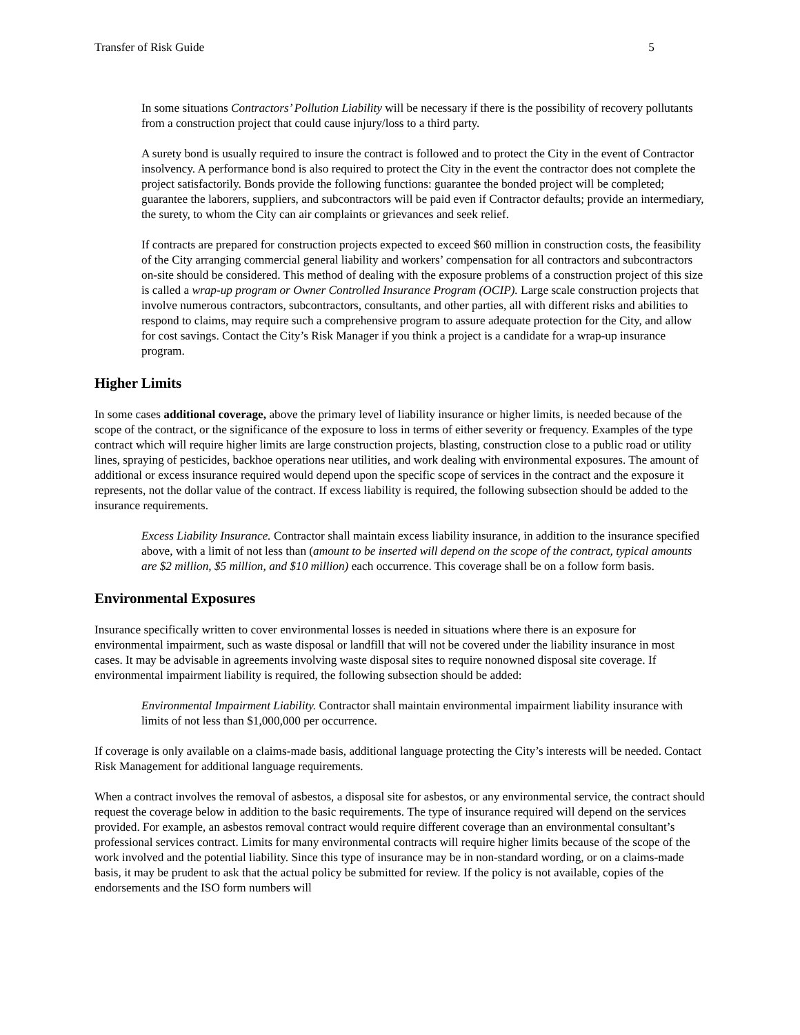Transfer of Risk Guide 5
In some situations Contractors’ Pollution Liability will be necessary if there is the possibility of recovery pollutants from a construction project that could cause injury/loss to a third party.
A surety bond is usually required to insure the contract is followed and to protect the City in the event of Contractor insolvency. A performance bond is also required to protect the City in the event the contractor does not complete the project satisfactorily. Bonds provide the following functions: guarantee the bonded project will be completed; guarantee the laborers, suppliers, and subcontractors will be paid even if Contractor defaults; provide an intermediary, the surety, to whom the City can air complaints or grievances and seek relief.
If contracts are prepared for construction projects expected to exceed $60 million in construction costs, the feasibility of the City arranging commercial general liability and workers’ compensation for all contractors and subcontractors on-site should be considered. This method of dealing with the exposure problems of a construction project of this size is called a wrap-up program or Owner Controlled Insurance Program (OCIP). Large scale construction projects that involve numerous contractors, subcontractors, consultants, and other parties, all with different risks and abilities to respond to claims, may require such a comprehensive program to assure adequate protection for the City, and allow for cost savings. Contact the City’s Risk Manager if you think a project is a candidate for a wrap-up insurance program.
Higher Limits
In some cases additional coverage, above the primary level of liability insurance or higher limits, is needed because of the scope of the contract, or the significance of the exposure to loss in terms of either severity or frequency. Examples of the type contract which will require higher limits are large construction projects, blasting, construction close to a public road or utility lines, spraying of pesticides, backhoe operations near utilities, and work dealing with environmental exposures. The amount of additional or excess insurance required would depend upon the specific scope of services in the contract and the exposure it represents, not the dollar value of the contract. If excess liability is required, the following subsection should be added to the insurance requirements.
Excess Liability Insurance. Contractor shall maintain excess liability insurance, in addition to the insurance specified above, with a limit of not less than (amount to be inserted will depend on the scope of the contract, typical amounts are $2 million, $5 million, and $10 million) each occurrence. This coverage shall be on a follow form basis.
Environmental Exposures
Insurance specifically written to cover environmental losses is needed in situations where there is an exposure for environmental impairment, such as waste disposal or landfill that will not be covered under the liability insurance in most cases. It may be advisable in agreements involving waste disposal sites to require nonowned disposal site coverage. If environmental impairment liability is required, the following subsection should be added:
Environmental Impairment Liability. Contractor shall maintain environmental impairment liability insurance with limits of not less than $1,000,000 per occurrence.
If coverage is only available on a claims-made basis, additional language protecting the City’s interests will be needed. Contact Risk Management for additional language requirements.
When a contract involves the removal of asbestos, a disposal site for asbestos, or any environmental service, the contract should request the coverage below in addition to the basic requirements. The type of insurance required will depend on the services provided. For example, an asbestos removal contract would require different coverage than an environmental consultant’s professional services contract. Limits for many environmental contracts will require higher limits because of the scope of the work involved and the potential liability. Since this type of insurance may be in non-standard wording, or on a claims-made basis, it may be prudent to ask that the actual policy be submitted for review. If the policy is not available, copies of the endorsements and the ISO form numbers will